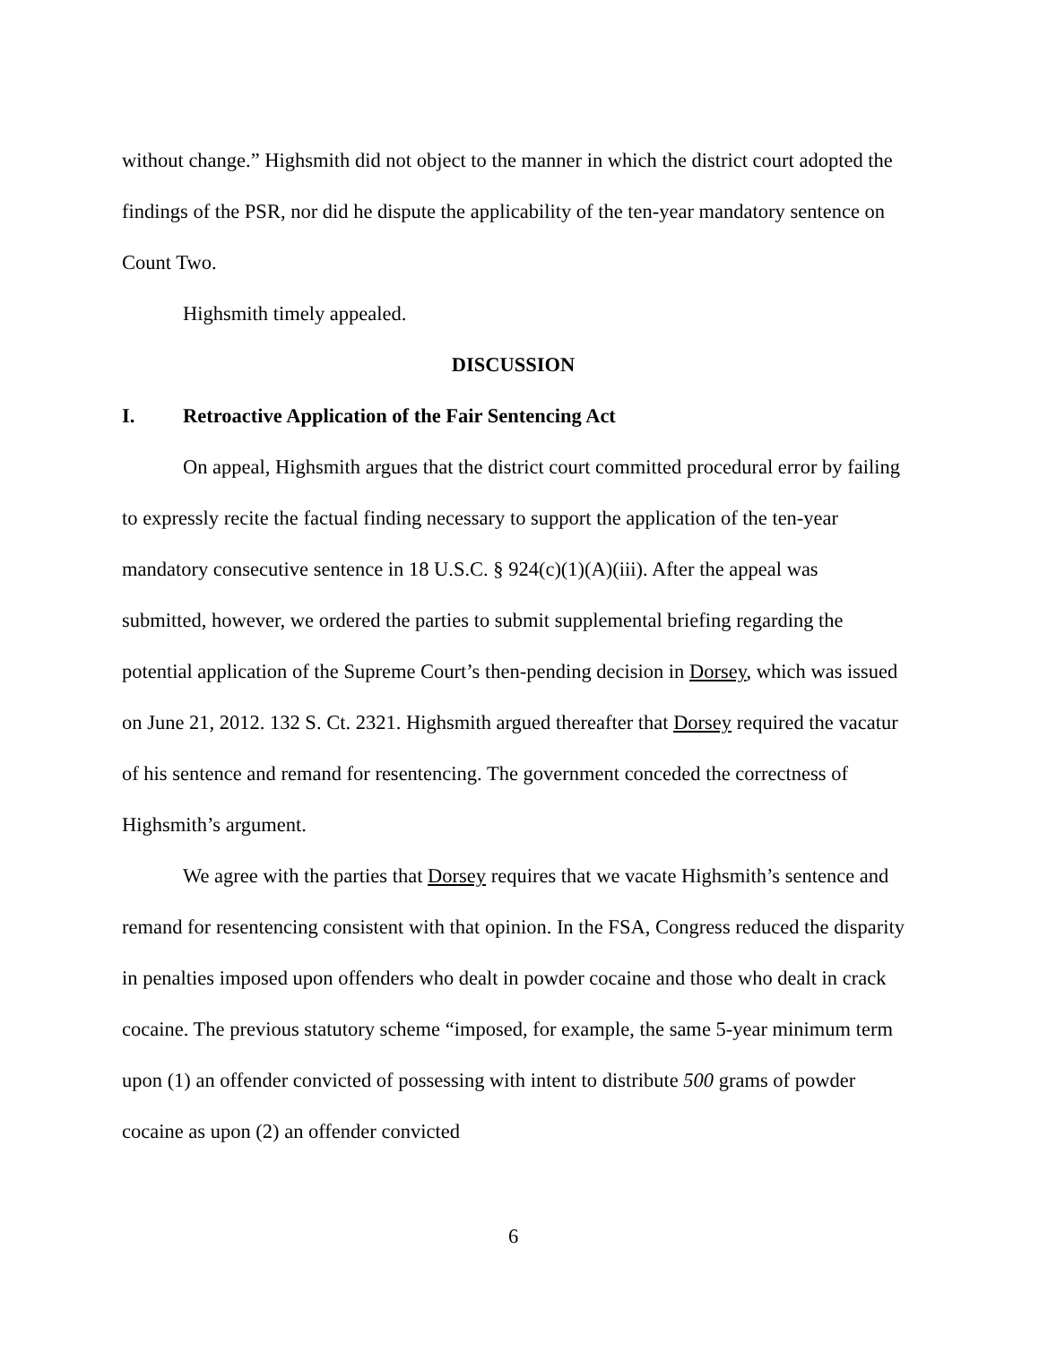without change.” Highsmith did not object to the manner in which the district court adopted the findings of the PSR, nor did he dispute the applicability of the ten-year mandatory sentence on Count Two.
Highsmith timely appealed.
DISCUSSION
I. Retroactive Application of the Fair Sentencing Act
On appeal, Highsmith argues that the district court committed procedural error by failing to expressly recite the factual finding necessary to support the application of the ten-year mandatory consecutive sentence in 18 U.S.C. § 924(c)(1)(A)(iii). After the appeal was submitted, however, we ordered the parties to submit supplemental briefing regarding the potential application of the Supreme Court’s then-pending decision in Dorsey, which was issued on June 21, 2012. 132 S. Ct. 2321. Highsmith argued thereafter that Dorsey required the vacatur of his sentence and remand for resentencing. The government conceded the correctness of Highsmith’s argument.
We agree with the parties that Dorsey requires that we vacate Highsmith’s sentence and remand for resentencing consistent with that opinion. In the FSA, Congress reduced the disparity in penalties imposed upon offenders who dealt in powder cocaine and those who dealt in crack cocaine. The previous statutory scheme “imposed, for example, the same 5-year minimum term upon (1) an offender convicted of possessing with intent to distribute 500 grams of powder cocaine as upon (2) an offender convicted
6